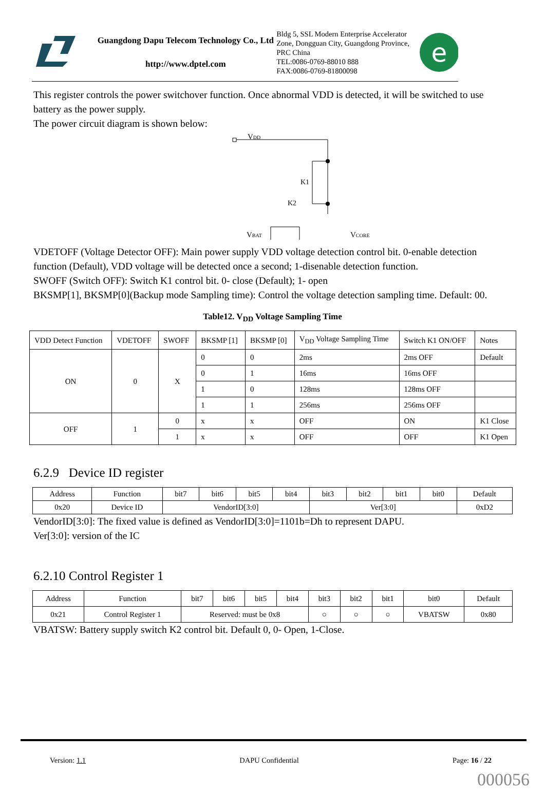Guangdong Dapu Telecom Technology Co., Ltd
http://www.dptel.com
Bldg 5, SSL Modern Enterprise Accelerator Zone, Dongguan City, Guangdong Province, PRC China
TEL:0086-0769-88010 888
FAX:0086-0769-81800098
e
This register controls the power switchover function. Once abnormal VDD is detected, it will be switched to use battery as the power supply.
The power circuit diagram is shown below:
VBAT
VCORE
K1
K2
VDD
VDETOFF (Voltage Detector OFF): Main power supply VDD voltage detection control bit. 0-enable detection function (Default), VDD voltage will be detected once a second; 1-disenable detection function.
SWOFF (Switch OFF): Switch K1 control bit. 0- close (Default); 1- open
BKSMP[1], BKSMP[0](Backup mode Sampling time): Control the voltage detection sampling time. Default: 00.
Table12. V<sub>DD</sub> Voltage Sampling Time
| VDD Detect Function | VDETOFF | SWOFF | BKSMP [1] | BKSMP [0] | V<sub>DD</sub> Voltage Sampling Time | Switch K1 ON/OFF | Notes |
| --- | --- | --- | --- | --- | --- | --- | --- |
| ON | 0 | X | 0 | 0 | 2ms | 2ms OFF | Default |
| | | | 0 | 1 | 16ms | 16ms OFF | |
| | | | 1 | 0 | 128ms | 128ms OFF | |
| | | | 1 | 1 | 256ms | 256ms OFF | |
| OFF | 1 | 0 | x | x | OFF | ON | K1 Close |
| | | 1 | x | x | OFF | OFF | K1 Open |
6.2.9 Device ID register
| Address | Function | bit7 | bit6 | bit5 | bit4 | bit3 | bit2 | bit1 | bit0 | Default |
| --- | --- | --- | --- | --- | --- | --- | --- | --- | --- | --- |
| 0x20 | Device ID | VendorID[3:0] | | | | Ver[3:0] | | | | 0xD2 |
VendorID[3:0]: The fixed value is defined as VendorID[3:0]=1101b=Dh to represent DAPU.
Ver[3:0]: version of the IC
6.2.10 Control Register 1
| Address | Function | bit7 | bit6 | bit5 | bit4 | bit3 | bit2 | bit1 | bit0 | Default |
| --- | --- | --- | --- | --- | --- | --- | --- | --- | --- | --- |
| 0x21 | Control Register 1 | Reserved: must be 0x8 | | | | ○ | ○ | ○ | VBATSW | 0x80 |
VBATSW: Battery supply switch K2 control bit. Default 0, 0- Open, 1-Close.
Version: 1.1 DAPU Confidential Page: 16 / 22
000056